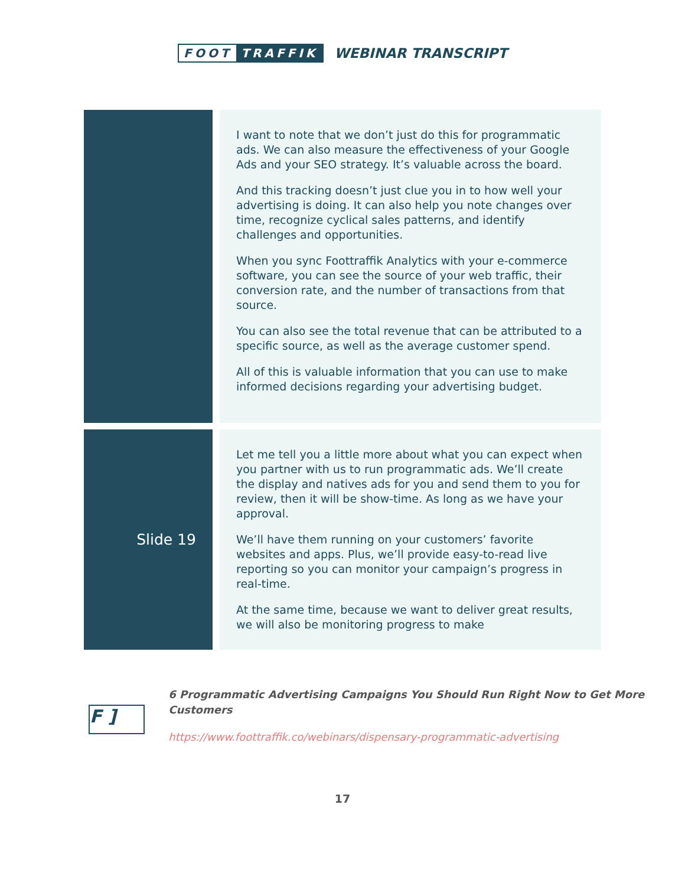FOOT TRAFFIK
WEBINAR TRANSCRIPT
| | I want to note that we don’t just do this for programmatic ads. We can also measure the effectiveness of your Google Ads and your SEO strategy. It’s valuable across the board. And this tracking doesn’t just clue you in to how well your advertising is doing. It can also help you note changes over time, recognize cyclical sales patterns, and identify challenges and opportunities. When you sync Foottraffik Analytics with your e-commerce software, you can see the source of your web traffic, their conversion rate, and the number of transactions from that source. You can also see the total revenue that can be attributed to a specific source, as well as the average customer spend. All of this is valuable information that you can use to make informed decisions regarding your advertising budget. |
| Slide 19 | Let me tell you a little more about what you can expect when you partner with us to run programmatic ads. We’ll create the display and natives ads for you and send them to you for review, then it will be show-time. As long as we have your approval. We’ll have them running on your customers’ favorite websites and apps. Plus, we’ll provide easy-to-read live reporting so you can monitor your campaign’s progress in real-time. At the same time, because we want to deliver great results, we will also be monitoring progress to make |
F ]
6 Programmatic Advertising Campaigns You Should Run Right Now to Get More Customers
https://www.foottraffik.co/webinars/dispensary-programmatic-advertising
17